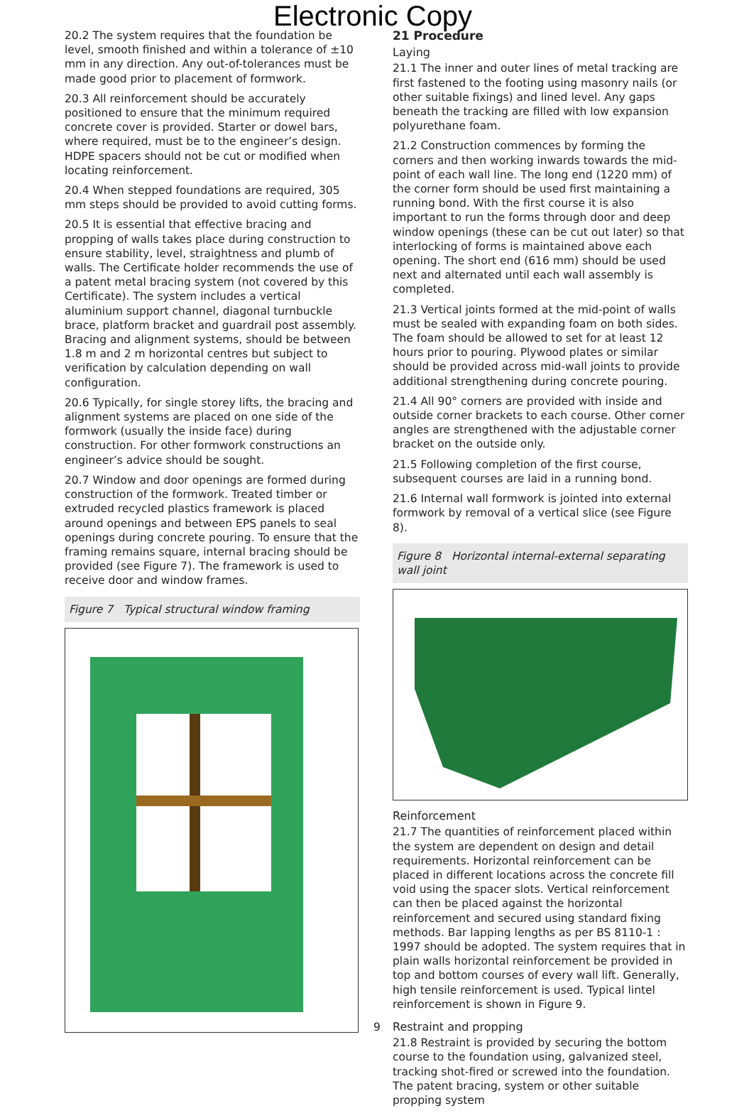Electronic Copy
20.2 The system requires that the foundation be level, smooth finished and within a tolerance of ±10 mm in any direction. Any out-of-tolerances must be made good prior to placement of formwork.
20.3 All reinforcement should be accurately positioned to ensure that the minimum required concrete cover is provided. Starter or dowel bars, where required, must be to the engineer’s design. HDPE spacers should not be cut or modified when locating reinforcement.
20.4 When stepped foundations are required, 305 mm steps should be provided to avoid cutting forms.
20.5 It is essential that effective bracing and propping of walls takes place during construction to ensure stability, level, straightness and plumb of walls. The Certificate holder recommends the use of a patent metal bracing system (not covered by this Certificate). The system includes a vertical aluminium support channel, diagonal turnbuckle brace, platform bracket and guardrail post assembly. Bracing and alignment systems, should be between 1.8 m and 2 m horizontal centres but subject to verification by calculation depending on wall configuration.
20.6 Typically, for single storey lifts, the bracing and alignment systems are placed on one side of the formwork (usually the inside face) during construction. For other formwork constructions an engineer’s advice should be sought.
20.7 Window and door openings are formed during construction of the formwork. Treated timber or extruded recycled plastics framework is placed around openings and between EPS panels to seal openings during concrete pouring. To ensure that the framing remains square, internal bracing should be provided (see Figure 7). The framework is used to receive door and window frames.
Figure 7 Typical structural window framing
21 Procedure
Laying
21.1 The inner and outer lines of metal tracking are first fastened to the footing using masonry nails (or other suitable fixings) and lined level. Any gaps beneath the tracking are filled with low expansion polyurethane foam.
21.2 Construction commences by forming the corners and then working inwards towards the mid-point of each wall line. The long end (1220 mm) of the corner form should be used first maintaining a running bond. With the first course it is also important to run the forms through door and deep window openings (these can be cut out later) so that interlocking of forms is maintained above each opening. The short end (616 mm) should be used next and alternated until each wall assembly is completed.
21.3 Vertical joints formed at the mid-point of walls must be sealed with expanding foam on both sides. The foam should be allowed to set for at least 12 hours prior to pouring. Plywood plates or similar should be provided across mid-wall joints to provide additional strengthening during concrete pouring.
21.4 All 90° corners are provided with inside and outside corner brackets to each course. Other corner angles are strengthened with the adjustable corner bracket on the outside only.
21.5 Following completion of the first course, subsequent courses are laid in a running bond.
21.6 Internal wall formwork is jointed into external formwork by removal of a vertical slice (see Figure 8).
Figure 8 Horizontal internal-external separating wall joint
Reinforcement
21.7 The quantities of reinforcement placed within the system are dependent on design and detail requirements. Horizontal reinforcement can be placed in different locations across the concrete fill void using the spacer slots. Vertical reinforcement can then be placed against the horizontal reinforcement and secured using standard fixing methods. Bar lapping lengths as per BS 8110-1 : 1997 should be adopted. The system requires that in plain walls horizontal reinforcement be provided in top and bottom courses of every wall lift. Generally, high tensile reinforcement is used. Typical lintel reinforcement is shown in Figure 9.
Restraint and propping
21.8 Restraint is provided by securing the bottom course to the foundation using, galvanized steel, tracking shot-fired or screwed into the foundation. The patent bracing, system or other suitable propping system
9